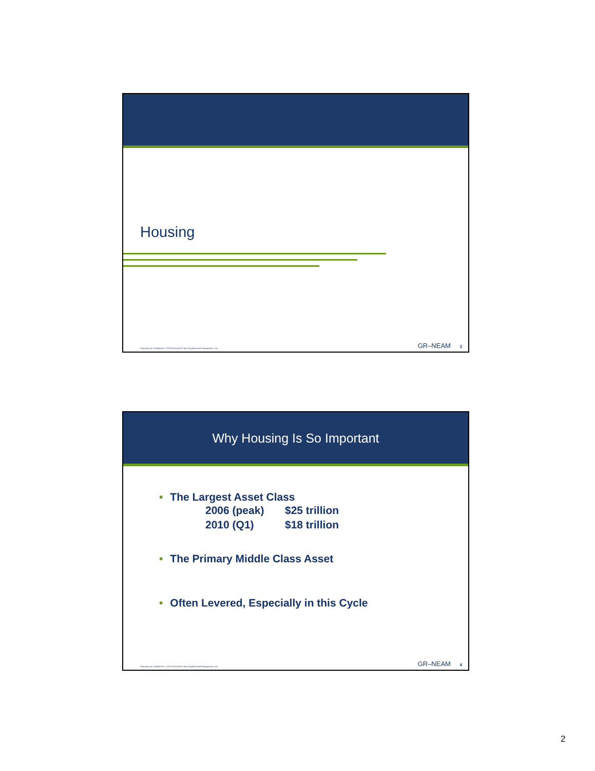Housing
Proprietary & Confidential. © 2010 General Re–New England Asset Management, Inc. GR–NEAM 3
Why Housing Is So Important
• The Largest Asset Class
2006 (peak) $25 trillion
2010 (Q1) $18 trillion
• The Primary Middle Class Asset
• Often Levered, Especially in this Cycle
Proprietary & Confidential. © 2010 General Re–New England Asset Management, Inc. GR–NEAM 4
2